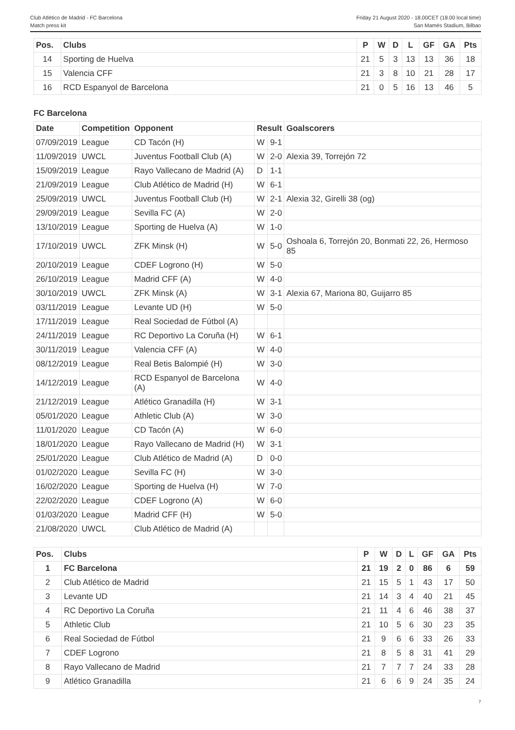Club Atlético de Madrid - FC Barcelona
Match press kit
Friday 21 August 2020 - 18.00CET (18.00 local time)
San Mamés Stadium, Bilbao
| Pos. | Clubs | P | W | D | L | GF | GA | Pts |
| --- | --- | --- | --- | --- | --- | --- | --- | --- |
| 14 | Sporting de Huelva | 21 | 5 | 3 | 13 | 13 | 36 | 18 |
| 15 | Valencia CFF | 21 | 3 | 8 | 10 | 21 | 28 | 17 |
| 16 | RCD Espanyol de Barcelona | 21 | 0 | 5 | 16 | 13 | 46 | 5 |
FC Barcelona
| Date | Competition | Opponent | Result | | Goalscorers |
| --- | --- | --- | --- | --- | --- |
| 07/09/2019 | League | CD Tacón (H) | W | 9-1 | |
| 11/09/2019 | UWCL | Juventus Football Club (A) | W | 2-0 | Alexia 39, Torrejón 72 |
| 15/09/2019 | League | Rayo Vallecano de Madrid (A) | D | 1-1 | |
| 21/09/2019 | League | Club Atlético de Madrid (H) | W | 6-1 | |
| 25/09/2019 | UWCL | Juventus Football Club (H) | W | 2-1 | Alexia 32, Girelli 38 (og) |
| 29/09/2019 | League | Sevilla FC (A) | W | 2-0 | |
| 13/10/2019 | League | Sporting de Huelva (A) | W | 1-0 | |
| 17/10/2019 | UWCL | ZFK Minsk (H) | W | 5-0 | Oshoala 6, Torrejón 20, Bonmati 22, 26, Hermoso 85 |
| 20/10/2019 | League | CDEF Logrono (H) | W | 5-0 | |
| 26/10/2019 | League | Madrid CFF (A) | W | 4-0 | |
| 30/10/2019 | UWCL | ZFK Minsk (A) | W | 3-1 | Alexia 67, Mariona 80, Guijarro 85 |
| 03/11/2019 | League | Levante UD (H) | W | 5-0 | |
| 17/11/2019 | League | Real Sociedad de Fútbol (A) | | | |
| 24/11/2019 | League | RC Deportivo La Coruña (H) | W | 6-1 | |
| 30/11/2019 | League | Valencia CFF (A) | W | 4-0 | |
| 08/12/2019 | League | Real Betis Balompié (H) | W | 3-0 | |
| 14/12/2019 | League | RCD Espanyol de Barcelona (A) | W | 4-0 | |
| 21/12/2019 | League | Atlético Granadilla (H) | W | 3-1 | |
| 05/01/2020 | League | Athletic Club (A) | W | 3-0 | |
| 11/01/2020 | League | CD Tacón (A) | W | 6-0 | |
| 18/01/2020 | League | Rayo Vallecano de Madrid (H) | W | 3-1 | |
| 25/01/2020 | League | Club Atlético de Madrid (A) | D | 0-0 | |
| 01/02/2020 | League | Sevilla FC (H) | W | 3-0 | |
| 16/02/2020 | League | Sporting de Huelva (H) | W | 7-0 | |
| 22/02/2020 | League | CDEF Logrono (A) | W | 6-0 | |
| 01/03/2020 | League | Madrid CFF (H) | W | 5-0 | |
| 21/08/2020 | UWCL | Club Atlético de Madrid (A) | | | |
| Pos. | Clubs | P | W | D | L | GF | GA | Pts |
| --- | --- | --- | --- | --- | --- | --- | --- | --- |
| 1 | FC Barcelona | 21 | 19 | 2 | 0 | 86 | 6 | 59 |
| 2 | Club Atlético de Madrid | 21 | 15 | 5 | 1 | 43 | 17 | 50 |
| 3 | Levante UD | 21 | 14 | 3 | 4 | 40 | 21 | 45 |
| 4 | RC Deportivo La Coruña | 21 | 11 | 4 | 6 | 46 | 38 | 37 |
| 5 | Athletic Club | 21 | 10 | 5 | 6 | 30 | 23 | 35 |
| 6 | Real Sociedad de Fútbol | 21 | 9 | 6 | 6 | 33 | 26 | 33 |
| 7 | CDEF Logrono | 21 | 8 | 5 | 8 | 31 | 41 | 29 |
| 8 | Rayo Vallecano de Madrid | 21 | 7 | 7 | 7 | 24 | 33 | 28 |
| 9 | Atlético Granadilla | 21 | 6 | 6 | 9 | 24 | 35 | 24 |
7